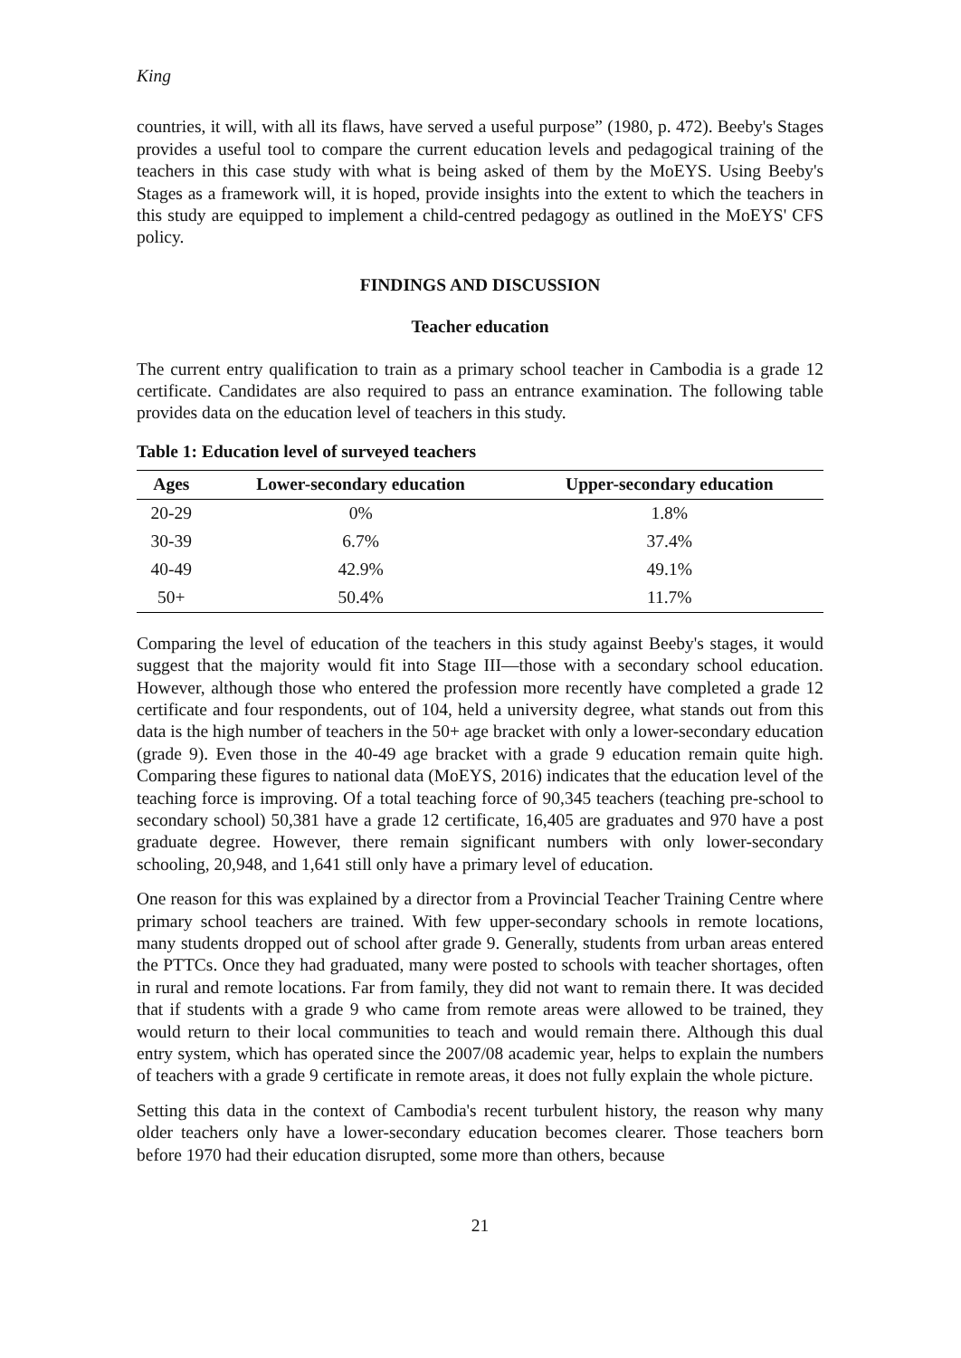King
countries, it will, with all its flaws, have served a useful purpose” (1980, p. 472). Beeby's Stages provides a useful tool to compare the current education levels and pedagogical training of the teachers in this case study with what is being asked of them by the MoEYS. Using Beeby's Stages as a framework will, it is hoped, provide insights into the extent to which the teachers in this study are equipped to implement a child-centred pedagogy as outlined in the MoEYS' CFS policy.
FINDINGS AND DISCUSSION
Teacher education
The current entry qualification to train as a primary school teacher in Cambodia is a grade 12 certificate. Candidates are also required to pass an entrance examination. The following table provides data on the education level of teachers in this study.
Table 1: Education level of surveyed teachers
| Ages | Lower-secondary education | Upper-secondary education |
| --- | --- | --- |
| 20-29 | 0% | 1.8% |
| 30-39 | 6.7% | 37.4% |
| 40-49 | 42.9% | 49.1% |
| 50+ | 50.4% | 11.7% |
Comparing the level of education of the teachers in this study against Beeby's stages, it would suggest that the majority would fit into Stage III—those with a secondary school education. However, although those who entered the profession more recently have completed a grade 12 certificate and four respondents, out of 104, held a university degree, what stands out from this data is the high number of teachers in the 50+ age bracket with only a lower-secondary education (grade 9). Even those in the 40-49 age bracket with a grade 9 education remain quite high. Comparing these figures to national data (MoEYS, 2016) indicates that the education level of the teaching force is improving. Of a total teaching force of 90,345 teachers (teaching pre-school to secondary school) 50,381 have a grade 12 certificate, 16,405 are graduates and 970 have a post graduate degree. However, there remain significant numbers with only lower-secondary schooling, 20,948, and 1,641 still only have a primary level of education.
One reason for this was explained by a director from a Provincial Teacher Training Centre where primary school teachers are trained. With few upper-secondary schools in remote locations, many students dropped out of school after grade 9. Generally, students from urban areas entered the PTTCs. Once they had graduated, many were posted to schools with teacher shortages, often in rural and remote locations. Far from family, they did not want to remain there. It was decided that if students with a grade 9 who came from remote areas were allowed to be trained, they would return to their local communities to teach and would remain there. Although this dual entry system, which has operated since the 2007/08 academic year, helps to explain the numbers of teachers with a grade 9 certificate in remote areas, it does not fully explain the whole picture.
Setting this data in the context of Cambodia's recent turbulent history, the reason why many older teachers only have a lower-secondary education becomes clearer. Those teachers born before 1970 had their education disrupted, some more than others, because
21